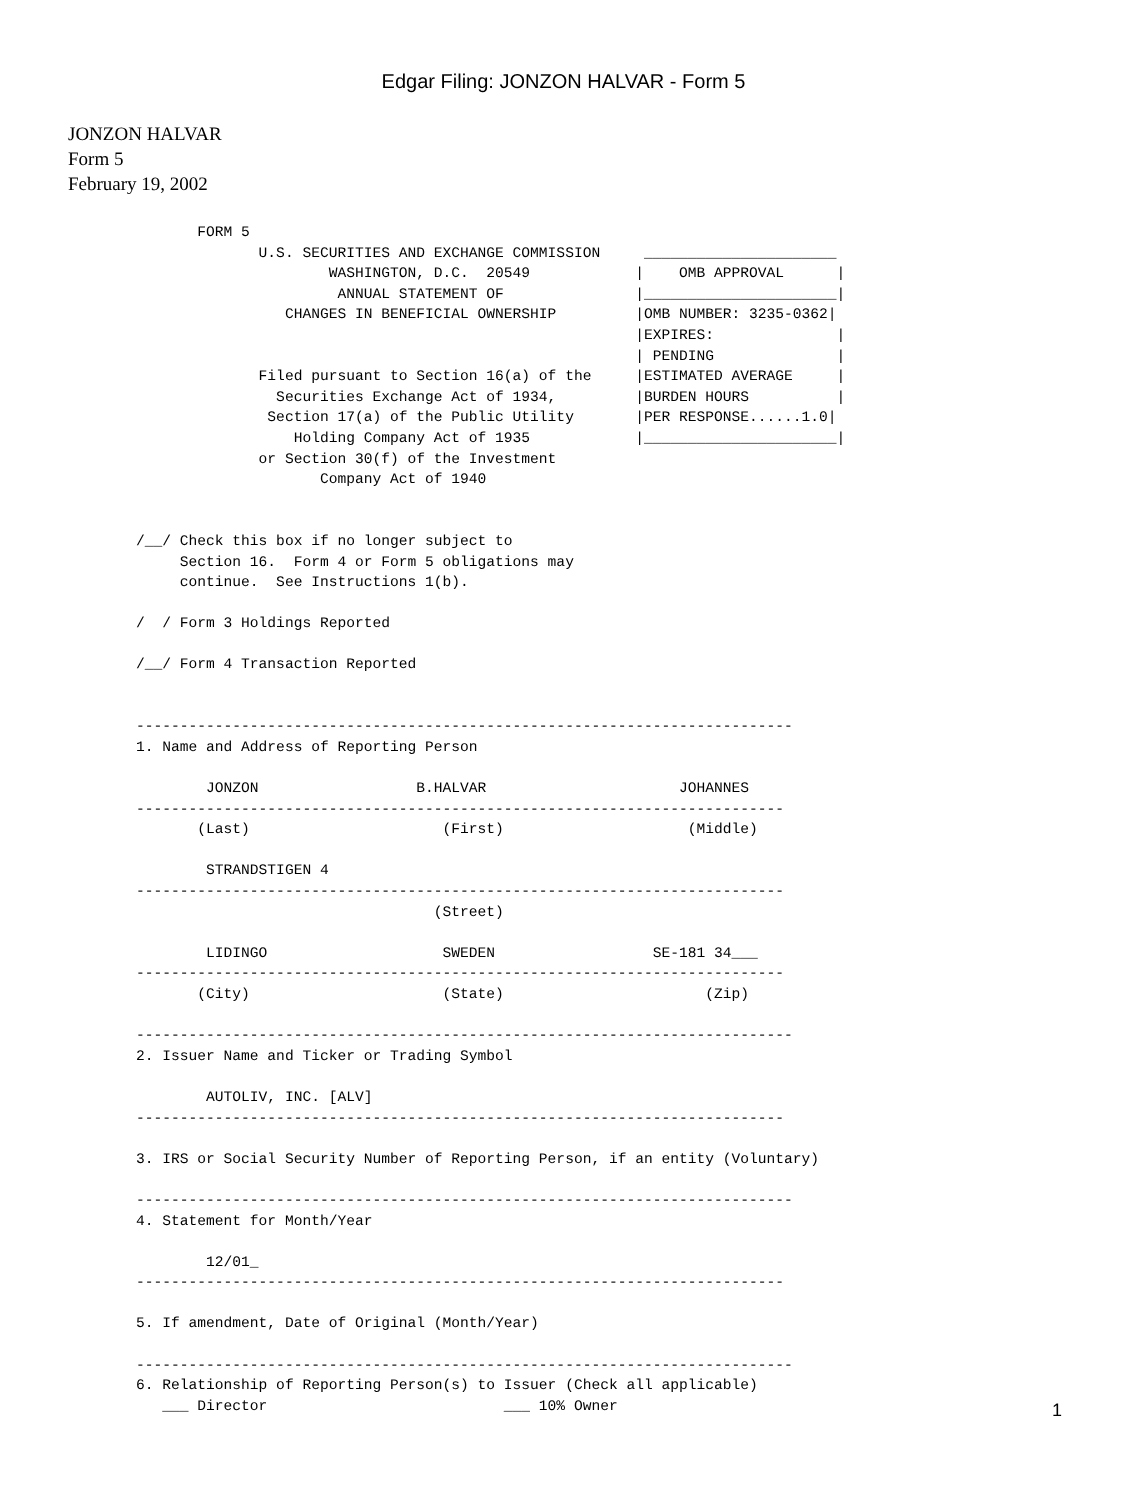Edgar Filing: JONZON HALVAR - Form 5
JONZON HALVAR
Form 5
February 19, 2002
       FORM 5
              U.S. SECURITIES AND EXCHANGE COMMISSION     ______________________
                      WASHINGTON, D.C.  20549            |    OMB APPROVAL      |
                       ANNUAL STATEMENT OF               |______________________|
                 CHANGES IN BENEFICIAL OWNERSHIP         |OMB NUMBER: 3235-0362|
                                                         |EXPIRES:              |
                                                         | PENDING              |
              Filed pursuant to Section 16(a) of the     |ESTIMATED AVERAGE     |
                Securities Exchange Act of 1934,         |BURDEN HOURS          |
               Section 17(a) of the Public Utility       |PER RESPONSE......1.0|
                  Holding Company Act of 1935            |______________________|
              or Section 30(f) of the Investment
                     Company Act of 1940


/__/ Check this box if no longer subject to
     Section 16.  Form 4 or Form 5 obligations may
     continue.  See Instructions 1(b).

/  / Form 3 Holdings Reported

/__/ Form 4 Transaction Reported


---------------------------------------------------------------------------
1. Name and Address of Reporting Person

        JONZON                  B.HALVAR                      JOHANNES
--------------------------------------------------------------------------
       (Last)                      (First)                     (Middle)

        STRANDSTIGEN 4
--------------------------------------------------------------------------
                                  (Street)

        LIDINGO                    SWEDEN                  SE-181 34___
--------------------------------------------------------------------------
       (City)                      (State)                       (Zip)

---------------------------------------------------------------------------
2. Issuer Name and Ticker or Trading Symbol

        AUTOLIV, INC. [ALV]
--------------------------------------------------------------------------

3. IRS or Social Security Number of Reporting Person, if an entity (Voluntary)

---------------------------------------------------------------------------
4. Statement for Month/Year

        12/01_
--------------------------------------------------------------------------

5. If amendment, Date of Original (Month/Year)

---------------------------------------------------------------------------
6. Relationship of Reporting Person(s) to Issuer (Check all applicable)
   ___ Director                           ___ 10% Owner
1